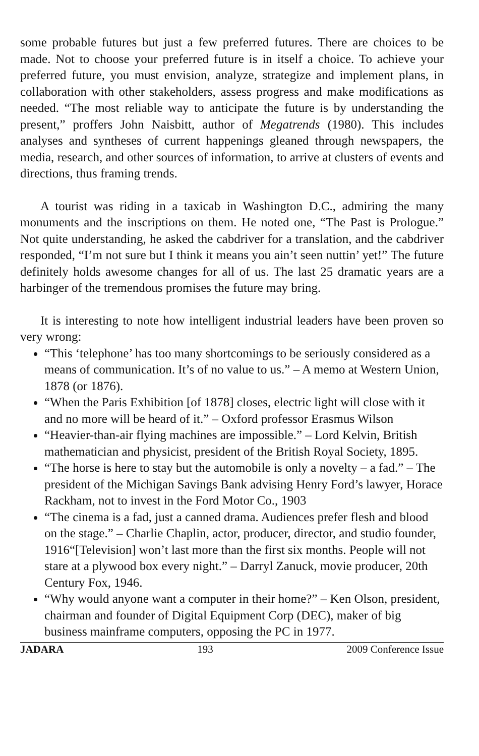some probable futures but just a few preferred futures. There are choices to be made. Not to choose your preferred future is in itself a choice. To achieve your preferred future, you must envision, analyze, strategize and implement plans, in collaboration with other stakeholders, assess progress and make modifications as needed. “The most reliable way to anticipate the future is by understanding the present,” proffers John Naisbitt, author of Megatrends (1980). This includes analyses and syntheses of current happenings gleaned through newspapers, the media, research, and other sources of information, to arrive at clusters of events and directions, thus framing trends.
A tourist was riding in a taxicab in Washington D.C., admiring the many monuments and the inscriptions on them. He noted one, “The Past is Prologue.” Not quite understanding, he asked the cabdriver for a translation, and the cabdriver responded, “I’m not sure but I think it means you ain’t seen nuttin’ yet!” The future definitely holds awesome changes for all of us. The last 25 dramatic years are a harbinger of the tremendous promises the future may bring.
It is interesting to note how intelligent industrial leaders have been proven so very wrong:
“This ‘telephone’ has too many shortcomings to be seriously considered as a means of communication. It’s of no value to us.” – A memo at Western Union, 1878 (or 1876).
“When the Paris Exhibition [of 1878] closes, electric light will close with it and no more will be heard of it.” – Oxford professor Erasmus Wilson
“Heavier-than-air flying machines are impossible.” – Lord Kelvin, British mathematician and physicist, president of the British Royal Society, 1895.
“The horse is here to stay but the automobile is only a novelty – a fad.” – The president of the Michigan Savings Bank advising Henry Ford’s lawyer, Horace Rackham, not to invest in the Ford Motor Co., 1903
“The cinema is a fad, just a canned drama. Audiences prefer flesh and blood on the stage.” – Charlie Chaplin, actor, producer, director, and studio founder, 1916“[Television] won’t last more than the first six months. People will not stare at a plywood box every night.” – Darryl Zanuck, movie producer, 20th Century Fox, 1946.
“Why would anyone want a computer in their home?” – Ken Olson, president, chairman and founder of Digital Equipment Corp (DEC), maker of big business mainframe computers, opposing the PC in 1977.
JADARA 193 2009 Conference Issue